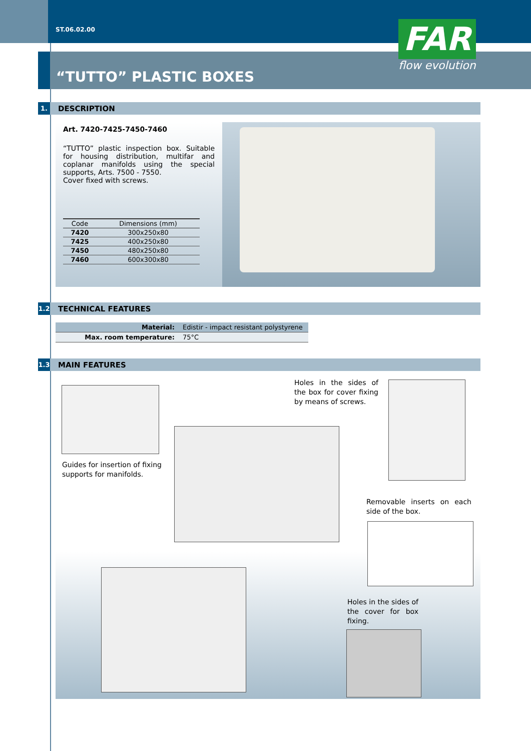ST.06.02.00
“TUTTO” PLASTIC BOXES
FAR
flow evolution
1. DESCRIPTION
Art. 7420-7425-7450-7460
“TUTTO” plastic inspection box. Suitable for housing distribution, multifar and coplanar manifolds using the special supports, Arts. 7500 - 7550.
Cover fixed with screws.
| Code | Dimensions (mm) |
| --- | --- |
| 7420 | 300x250x80 |
| 7425 | 400x250x80 |
| 7450 | 480x250x80 |
| 7460 | 600x300x80 |
1.2 TECHNICAL FEATURES
| Material: | Edistir - impact resistant polystyrene |
| Max. room temperature: | 75°C |
1.3 MAIN FEATURES
Guides for insertion of fixing supports for manifolds.
Holes in the sides of the box for cover fixing by means of screws.
Removable inserts on each side of the box.
Holes in the sides of the cover for box fixing.